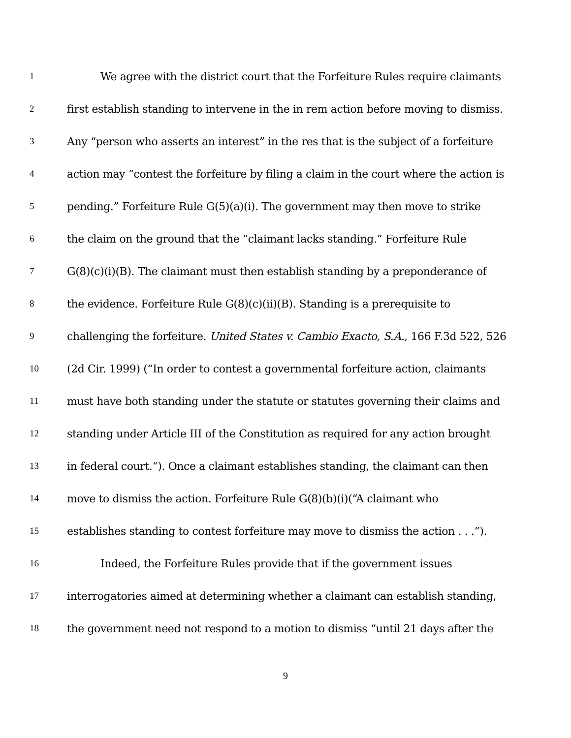1 We agree with the district court that the Forfeiture Rules require claimants
2 first establish standing to intervene in the in rem action before moving to dismiss.
3 Any “person who asserts an interest” in the res that is the subject of a forfeiture
4 action may “contest the forfeiture by filing a claim in the court where the action is
5 pending.” Forfeiture Rule G(5)(a)(i). The government may then move to strike
6 the claim on the ground that the “claimant lacks standing.” Forfeiture Rule
7 G(8)(c)(i)(B). The claimant must then establish standing by a preponderance of
8 the evidence. Forfeiture Rule G(8)(c)(ii)(B). Standing is a prerequisite to
9 challenging the forfeiture. United States v. Cambio Exacto, S.A., 166 F.3d 522, 526
10 (2d Cir. 1999) (“In order to contest a governmental forfeiture action, claimants
11 must have both standing under the statute or statutes governing their claims and
12 standing under Article III of the Constitution as required for any action brought
13 in federal court.“). Once a claimant establishes standing, the claimant can then
14 move to dismiss the action. Forfeiture Rule G(8)(b)(i)(“A claimant who
15 establishes standing to contest forfeiture may move to dismiss the action . . .”).
16 Indeed, the Forfeiture Rules provide that if the government issues
17 interrogatories aimed at determining whether a claimant can establish standing,
18 the government need not respond to a motion to dismiss “until 21 days after the
9